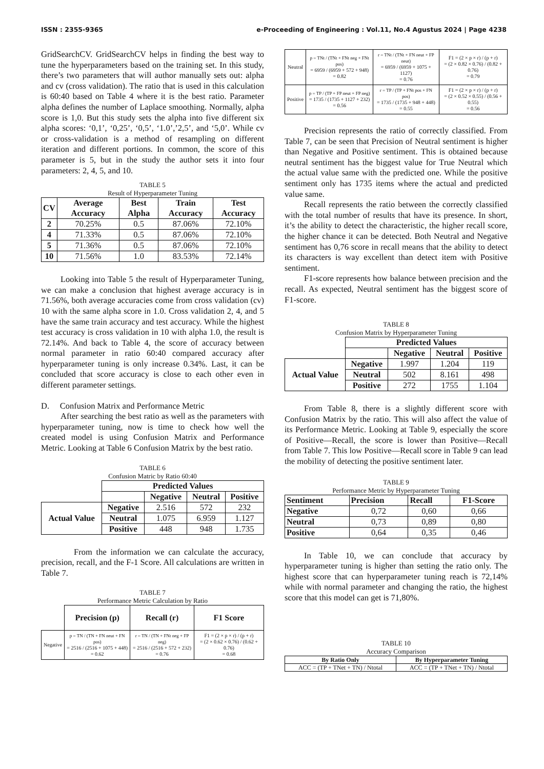ISSN : 2355-9365 e-Proceeding of Engineering : Vol.11, No.4 Agustus 2024 | Page 4238
GridSearchCV. GridSearchCV helps in finding the best way to tune the hyperparameters based on the training set. In this study, there’s two parameters that will author manually sets out: alpha and cv (cross validation). The ratio that is used in this calculation is 60:40 based on Table 4 where it is the best ratio. Parameter alpha defines the number of Laplace smoothing. Normally, alpha score is 1,0. But this study sets the alpha into five different six alpha scores: ‘0,1’, ‘0,25’, ‘0,5’, ‘1.0’,’2,5’, and ‘5,0’. While cv or cross-validation is a method of resampling on different iteration and different portions. In common, the score of this parameter is 5, but in the study the author sets it into four parameters: 2, 4, 5, and 10.
TABLE 5
Result of Hyperparameter Tuning
| CV | Average Accuracy | Best Alpha | Train Accuracy | Test Accuracy |
| --- | --- | --- | --- | --- |
| 2 | 70.25% | 0.5 | 87.06% | 72.10% |
| 4 | 71.33% | 0.5 | 87.06% | 72.10% |
| 5 | 71.36% | 0.5 | 87.06% | 72.10% |
| 10 | 71.56% | 1.0 | 83.53% | 72.14% |
Looking into Table 5 the result of Hyperparameter Tuning, we can make a conclusion that highest average accuracy is in 71.56%, both average accuracies come from cross validation (cv) 10 with the same alpha score in 1.0. Cross validation 2, 4, and 5 have the same train accuracy and test accuracy. While the highest test accuracy is cross validation in 10 with alpha 1.0, the result is 72.14%. And back to Table 4, the score of accuracy between normal parameter in ratio 60:40 compared accuracy after hyperparameter tuning is only increase 0.34%. Last, it can be concluded that score accuracy is close to each other even in different parameter settings.
D. Confusion Matrix and Performance Metric
After searching the best ratio as well as the parameters with hyperparameter tuning, now is time to check how well the created model is using Confusion Matrix and Performance Metric. Looking at Table 6 Confusion Matrix by the best ratio.
TABLE 6
Confusion Matric by Ratio 60:40
| | Predicted Values | | | |
| | | Negative | Neutral | Positive |
| Actual Value | Negative | 2.516 | 572 | 232 |
| | Neutral | 1.075 | 6.959 | 1.127 |
| | Positive | 448 | 948 | 1.735 |
From the information we can calculate the accuracy, precision, recall, and the F-1 Score. All calculations are written in Table 7.
TABLE 7
Performance Metric Calculation by Ratio
| | Precision (p) | Recall (r) | F1 Score |
| Negative | p = TN / (TN + FN neut + FN pos) = 2516 / (2516 + 1075 + 448) = 0.62 | r = TN / (TN + FNt neg + FP neg) = 2516 / (2516 + 572 + 232) = 0.76 | F1 = (2 × p × r) / (p + r) = (2 × 0.62 × 0.76) / (0.62 + 0.76) = 0.68 |
| Neutral | p = TNt / (TNt + FNt neg + FNt pos) = 6959 / (6959 + 572 + 948) = 0.82 | r = TNt / (TNt + FN neut + FP neut) = 6959 / (6959 + 1075 + 1127) = 0.76 | F1 = (2 × p × r) / (p + r) = (2 × 0.82 × 0.76) / (0.82 + 0.76) = 0.79 |
| Positive | p = TP / (TP + FP neut + FP neg) = 1735 / (1735 + 1127 + 232) = 0.56 | r = TP / (TP + FNt pos + FN pos) = 1735 / (1735 + 948 + 448) = 0.55 | F1 = (2 × p × r) / (p + r) = (2 × 0.52 × 0.55) / (0.56 + 0.55) = 0.56 |
Precision represents the ratio of correctly classified. From Table 7, can be seen that Precision of Neutral sentiment is higher than Negative and Positive sentiment. This is obtained because neutral sentiment has the biggest value for True Neutral which the actual value same with the predicted one. While the positive sentiment only has 1735 items where the actual and predicted value same.
Recall represents the ratio between the correctly classified with the total number of results that have its presence. In short, it’s the ability to detect the characteristic, the higher recall score, the higher chance it can be detected. Both Neutral and Negative sentiment has 0,76 score in recall means that the ability to detect its characters is way excellent than detect item with Positive sentiment.
F1-score represents how balance between precision and the recall. As expected, Neutral sentiment has the biggest score of F1-score.
TABLE 8
Confusion Matrix by Hyperparameter Tuning
| | Predicted Values | | | |
| | | Negative | Neutral | Positive |
| Actual Value | Negative | 1.997 | 1.204 | 119 |
| | Neutral | 502 | 8.161 | 498 |
| | Positive | 272 | 1755 | 1.104 |
From Table 8, there is a slightly different score with Confusion Matrix by the ratio. This will also affect the value of its Performance Metric. Looking at Table 9, especially the score of Positive—Recall, the score is lower than Positive—Recall from Table 7. This low Positive—Recall score in Table 9 can lead the mobility of detecting the positive sentiment later.
TABLE 9
Performance Metric by Hyperparameter Tuning
| Sentiment | Precision | Recall | F1-Score |
| --- | --- | --- | --- |
| Negative | 0,72 | 0,60 | 0,66 |
| Neutral | 0,73 | 0,89 | 0,80 |
| Positive | 0,64 | 0,35 | 0,46 |
In Table 10, we can conclude that accuracy by hyperparameter tuning is higher than setting the ratio only. The highest score that can hyperparameter tuning reach is 72,14% while with normal parameter and changing the ratio, the highest score that this model can get is 71,80%.
TABLE 10
Accuracy Comparison
| By Ratio Only | By Hyperparameter Tuning |
| --- | --- |
| ACC = (TP + TNet + TN) / Ntotal | ACC = (TP + TNet + TN) / Ntotal |